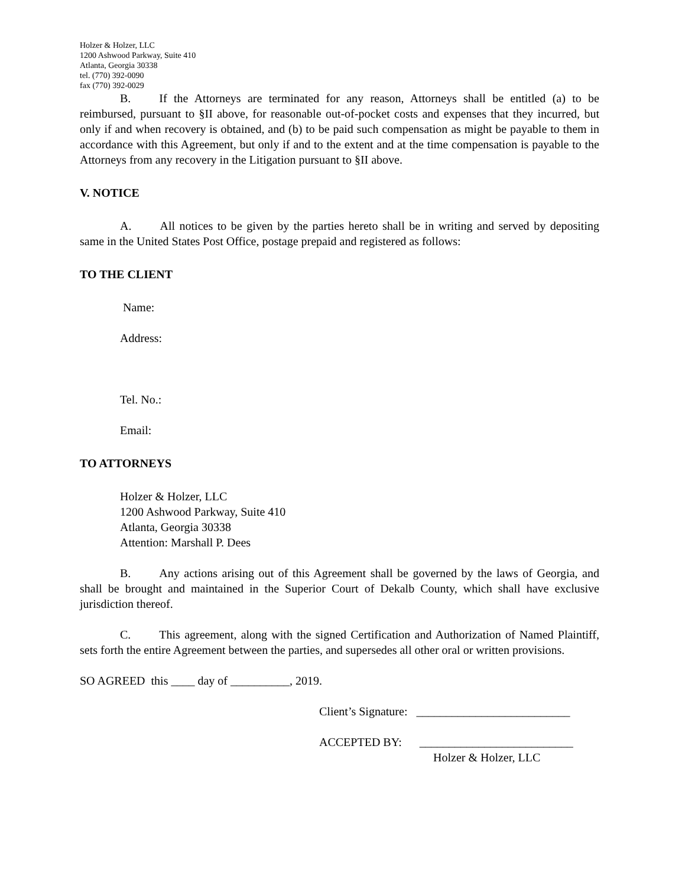Holzer & Holzer, LLC
1200 Ashwood Parkway, Suite 410
Atlanta, Georgia 30338
tel. (770) 392-0090
fax (770) 392-0029
B. If the Attorneys are terminated for any reason, Attorneys shall be entitled (a) to be reimbursed, pursuant to §II above, for reasonable out-of-pocket costs and expenses that they incurred, but only if and when recovery is obtained, and (b) to be paid such compensation as might be payable to them in accordance with this Agreement, but only if and to the extent and at the time compensation is payable to the Attorneys from any recovery in the Litigation pursuant to §II above.
V. NOTICE
A. All notices to be given by the parties hereto shall be in writing and served by depositing same in the United States Post Office, postage prepaid and registered as follows:
TO THE CLIENT
Name:
Address:
Tel. No.:
Email:
TO ATTORNEYS
Holzer & Holzer, LLC
1200 Ashwood Parkway, Suite 410
Atlanta, Georgia 30338
Attention: Marshall P. Dees
B. Any actions arising out of this Agreement shall be governed by the laws of Georgia, and shall be brought and maintained in the Superior Court of Dekalb County, which shall have exclusive jurisdiction thereof.
C. This agreement, along with the signed Certification and Authorization of Named Plaintiff, sets forth the entire Agreement between the parties, and supersedes all other oral or written provisions.
SO AGREED this ____ day of __________, 2019.
Client’s Signature: __________________________
ACCEPTED BY: __________________________
Holzer & Holzer, LLC